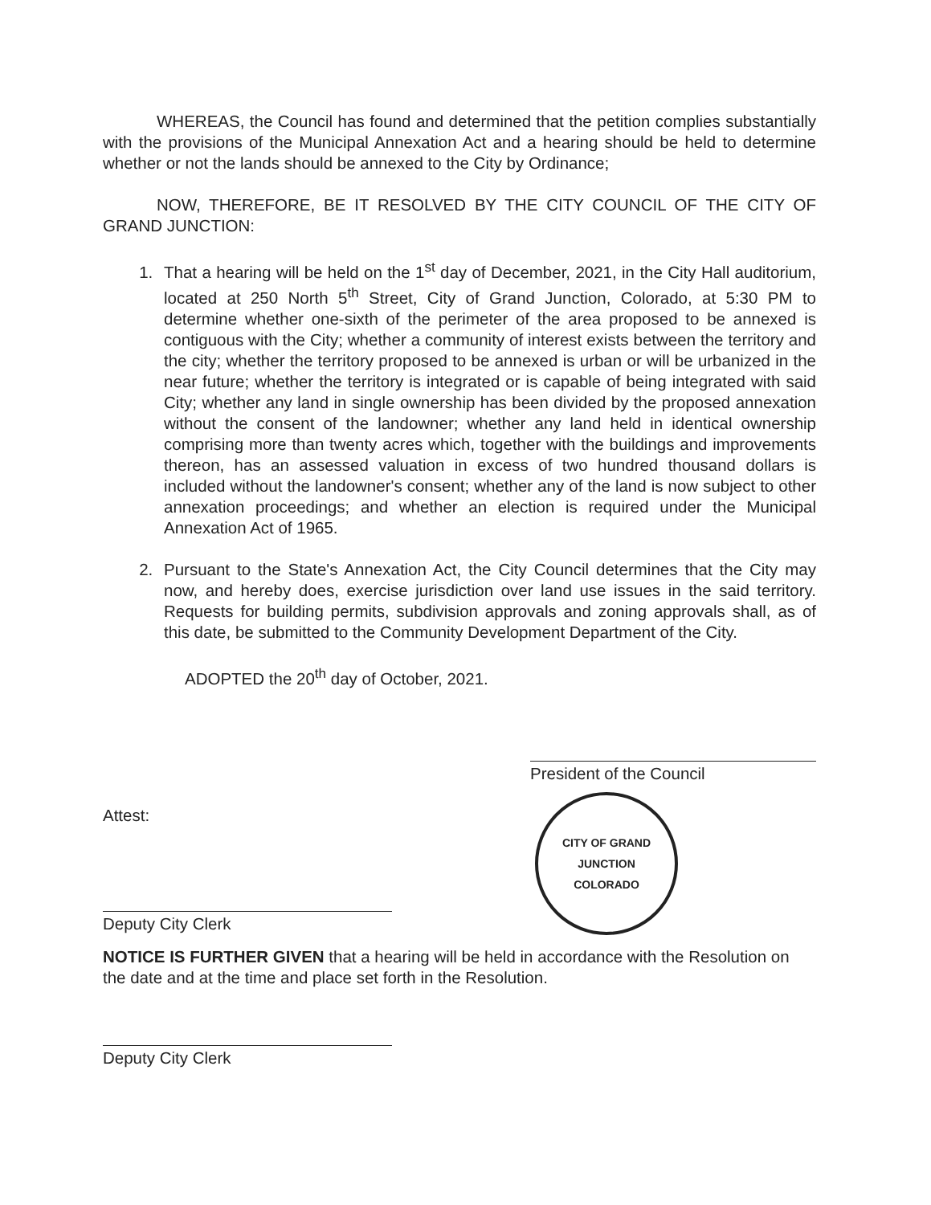WHEREAS, the Council has found and determined that the petition complies substantially with the provisions of the Municipal Annexation Act and a hearing should be held to determine whether or not the lands should be annexed to the City by Ordinance;
NOW, THEREFORE, BE IT RESOLVED BY THE CITY COUNCIL OF THE CITY OF GRAND JUNCTION:
1. That a hearing will be held on the 1<sup>st</sup> day of December, 2021, in the City Hall auditorium, located at 250 North 5<sup>th</sup> Street, City of Grand Junction, Colorado, at 5:30 PM to determine whether one-sixth of the perimeter of the area proposed to be annexed is contiguous with the City; whether a community of interest exists between the territory and the city; whether the territory proposed to be annexed is urban or will be urbanized in the near future; whether the territory is integrated or is capable of being integrated with said City; whether any land in single ownership has been divided by the proposed annexation without the consent of the landowner; whether any land held in identical ownership comprising more than twenty acres which, together with the buildings and improvements thereon, has an assessed valuation in excess of two hundred thousand dollars is included without the landowner's consent; whether any of the land is now subject to other annexation proceedings; and whether an election is required under the Municipal Annexation Act of 1965.
2. Pursuant to the State's Annexation Act, the City Council determines that the City may now, and hereby does, exercise jurisdiction over land use issues in the said territory. Requests for building permits, subdivision approvals and zoning approvals shall, as of this date, be submitted to the Community Development Department of the City.
ADOPTED the 20<sup>th</sup> day of October, 2021.
Attest:
Deputy City Clerk
President of the Council
CITY OF GRAND JUNCTION
COLORADO
NOTICE IS FURTHER GIVEN that a hearing will be held in accordance with the Resolution on the date and at the time and place set forth in the Resolution.
Deputy City Clerk